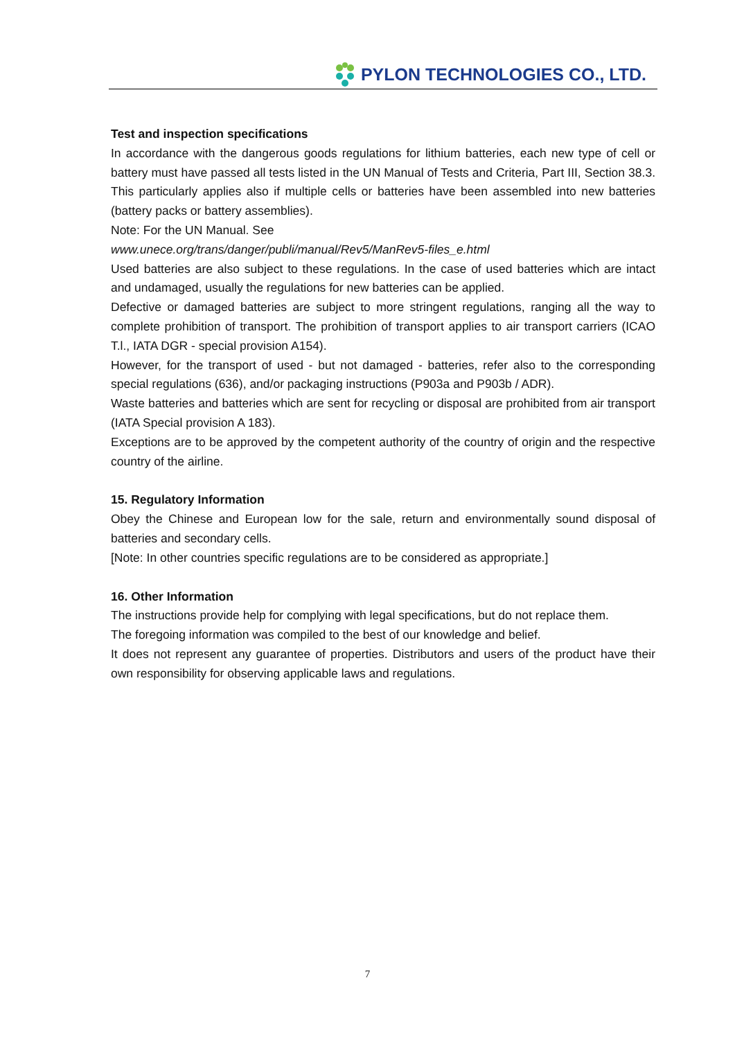PYLON TECHNOLOGIES CO., LTD.
Test and inspection specifications
In accordance with the dangerous goods regulations for lithium batteries, each new type of cell or battery must have passed all tests listed in the UN Manual of Tests and Criteria, Part III, Section 38.3. This particularly applies also if multiple cells or batteries have been assembled into new batteries (battery packs or battery assemblies).
Note: For the UN Manual. See
www.unece.org/trans/danger/publi/manual/Rev5/ManRev5-files_e.html
Used batteries are also subject to these regulations. In the case of used batteries which are intact and undamaged, usually the regulations for new batteries can be applied.
Defective or damaged batteries are subject to more stringent regulations, ranging all the way to complete prohibition of transport. The prohibition of transport applies to air transport carriers (ICAO T.l., IATA DGR - special provision A154).
However, for the transport of used - but not damaged - batteries, refer also to the corresponding special regulations (636), and/or packaging instructions (P903a and P903b / ADR).
Waste batteries and batteries which are sent for recycling or disposal are prohibited from air transport (IATA Special provision A 183).
Exceptions are to be approved by the competent authority of the country of origin and the respective country of the airline.
15. Regulatory Information
Obey the Chinese and European low for the sale, return and environmentally sound disposal of batteries and secondary cells.
[Note: In other countries specific regulations are to be considered as appropriate.]
16. Other Information
The instructions provide help for complying with legal specifications, but do not replace them.
The foregoing information was compiled to the best of our knowledge and belief.
It does not represent any guarantee of properties. Distributors and users of the product have their own responsibility for observing applicable laws and regulations.
7